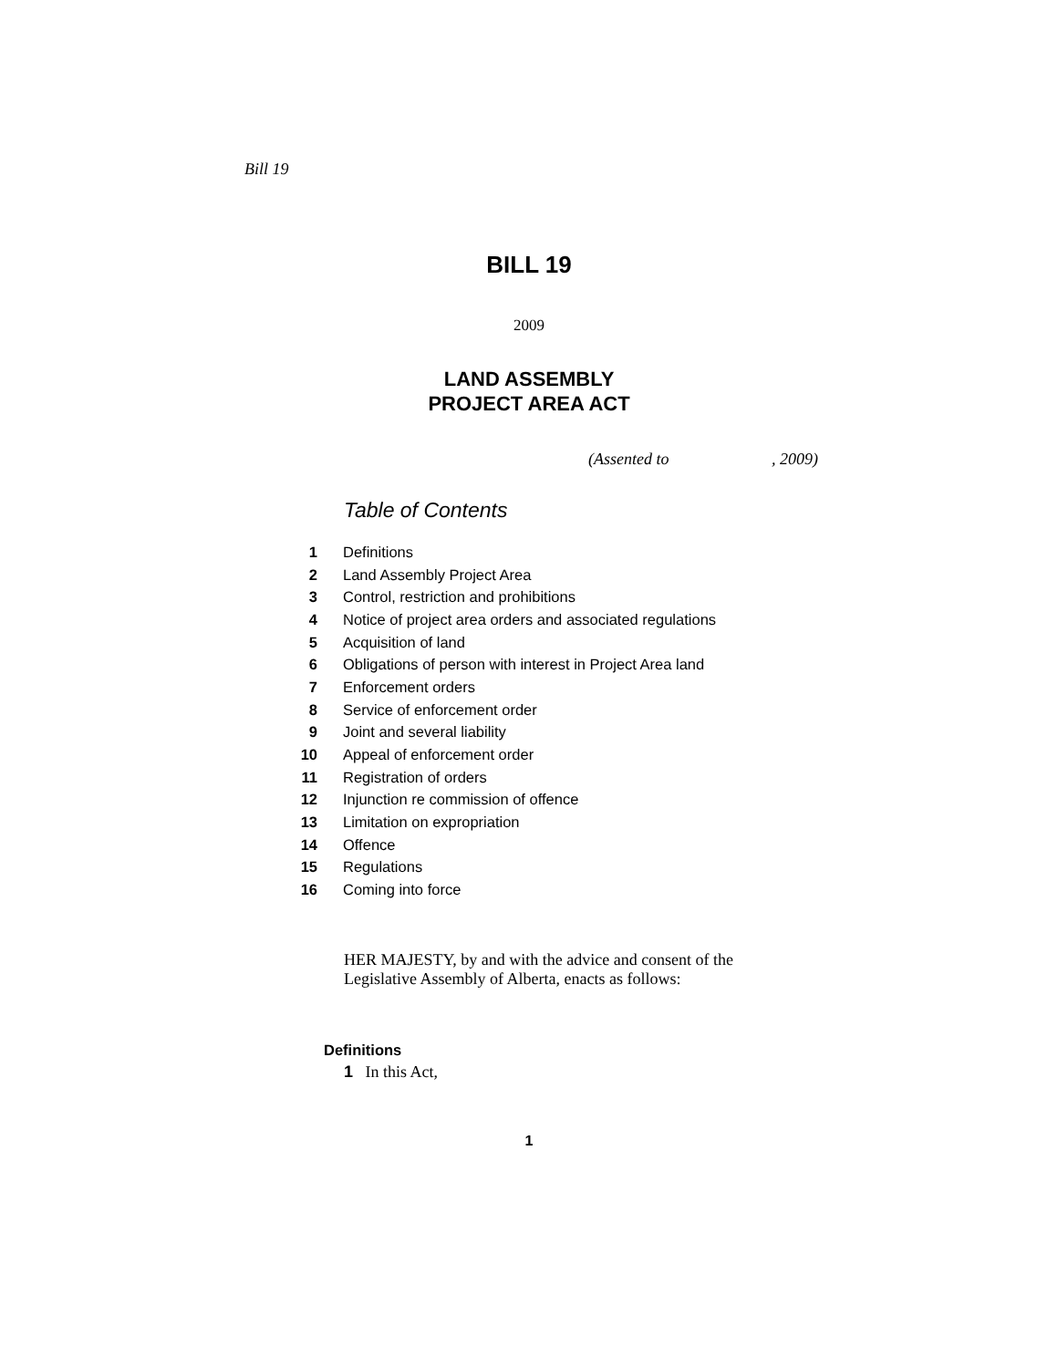Bill 19
BILL 19
2009
LAND ASSEMBLY
PROJECT AREA ACT
(Assented to , 2009)
Table of Contents
| 1 | Definitions |
| 2 | Land Assembly Project Area |
| 3 | Control, restriction and prohibitions |
| 4 | Notice of project area orders and associated regulations |
| 5 | Acquisition of land |
| 6 | Obligations of person with interest in Project Area land |
| 7 | Enforcement orders |
| 8 | Service of enforcement order |
| 9 | Joint and several liability |
| 10 | Appeal of enforcement order |
| 11 | Registration of orders |
| 12 | Injunction re commission of offence |
| 13 | Limitation on expropriation |
| 14 | Offence |
| 15 | Regulations |
| 16 | Coming into force |
HER MAJESTY, by and with the advice and consent of the
Legislative Assembly of Alberta, enacts as follows:
Definitions
1 In this Act,
1